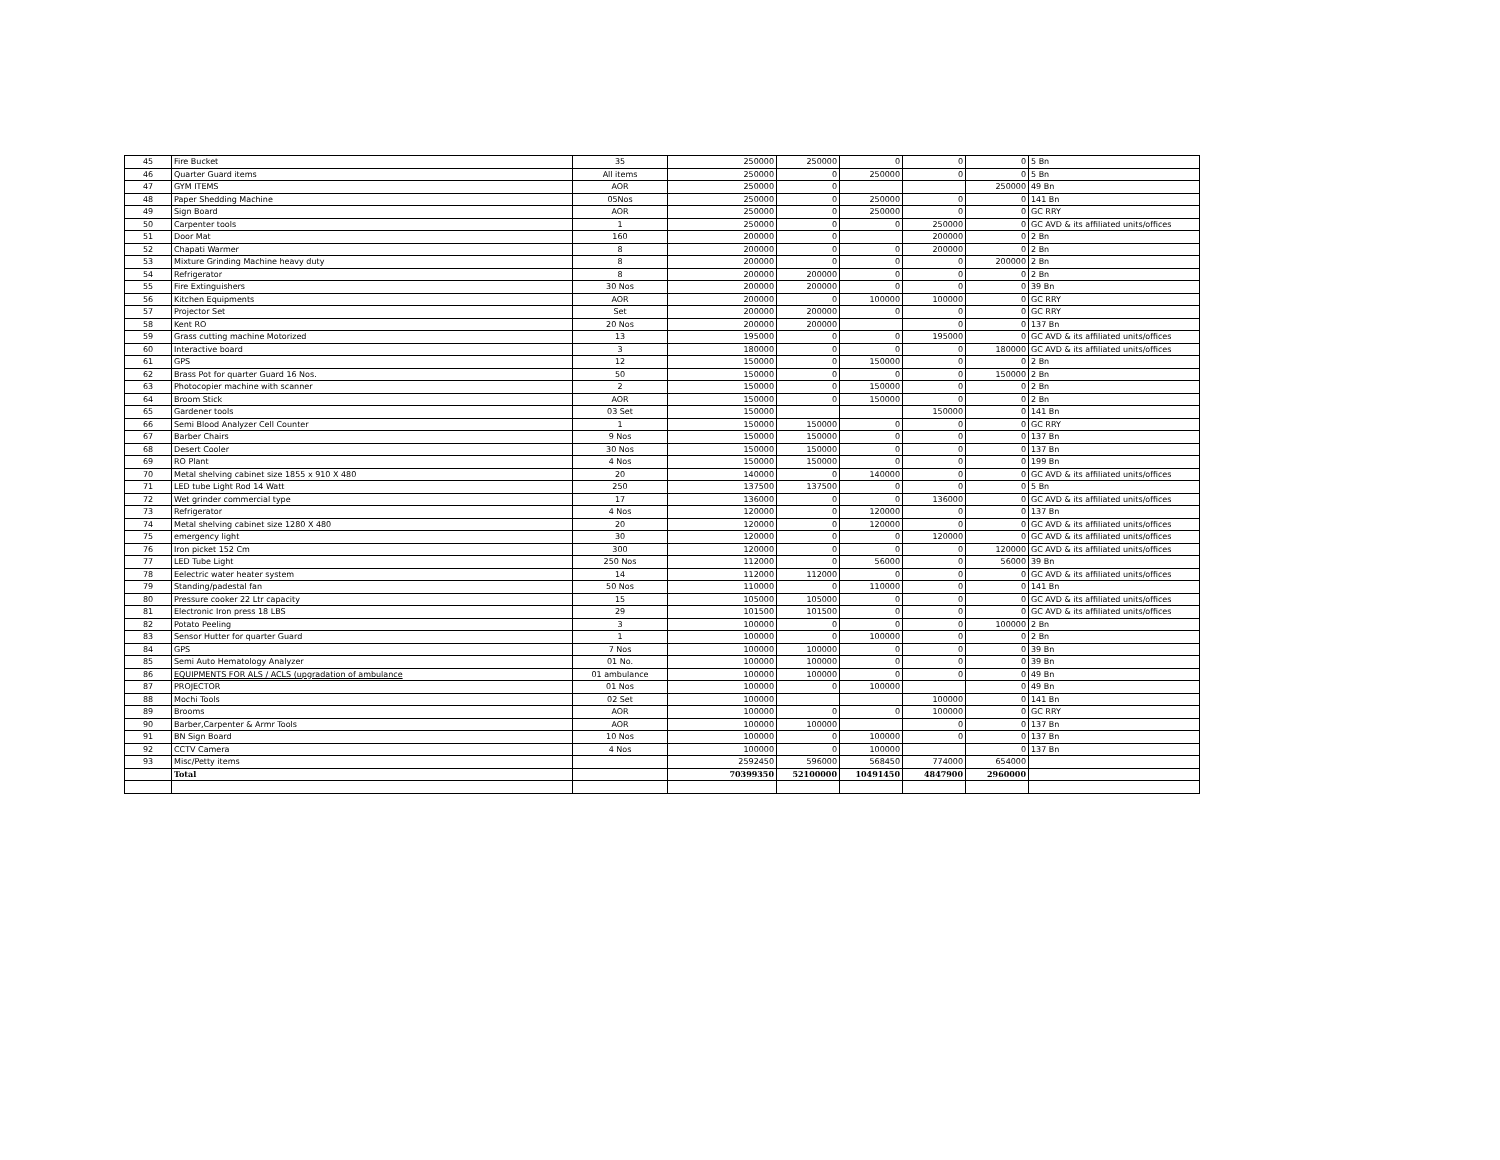| 45 | Fire Bucket | 35 | 250000 | 250000 | 0 | 0 | 0 | 5 Bn |
| 46 | Quarter Guard items | All items | 250000 | 0 | 250000 | 0 | 0 | 5 Bn |
| 47 | GYM ITEMS | AOR | 250000 | 0 | | | 250000 | 49 Bn |
| 48 | Paper Shedding Machine | 05Nos | 250000 | 0 | 250000 | 0 | 0 | 141 Bn |
| 49 | Sign Board | AOR | 250000 | 0 | 250000 | 0 | 0 | GC RRY |
| 50 | Carpenter tools | 1 | 250000 | 0 | 0 | 250000 | 0 | GC AVD & its affiliated units/offices |
| 51 | Door Mat | 160 | 200000 | 0 | | 200000 | 0 | 2 Bn |
| 52 | Chapati Warmer | 8 | 200000 | 0 | 0 | 200000 | 0 | 2 Bn |
| 53 | Mixture Grinding Machine heavy duty | 8 | 200000 | 0 | 0 | 0 | 200000 | 2 Bn |
| 54 | Refrigerator | 8 | 200000 | 200000 | 0 | 0 | 0 | 2 Bn |
| 55 | Fire Extinguishers | 30 Nos | 200000 | 200000 | 0 | 0 | 0 | 39 Bn |
| 56 | Kitchen Equipments | AOR | 200000 | 0 | 100000 | 100000 | 0 | GC RRY |
| 57 | Projector Set | Set | 200000 | 200000 | 0 | 0 | 0 | GC RRY |
| 58 | Kent RO | 20 Nos | 200000 | 200000 | | 0 | 0 | 137 Bn |
| 59 | Grass cutting machine Motorized | 13 | 195000 | 0 | 0 | 195000 | 0 | GC AVD & its affiliated units/offices |
| 60 | Interactive board | 3 | 180000 | 0 | 0 | 0 | 180000 | GC AVD & its affiliated units/offices |
| 61 | GPS | 12 | 150000 | 0 | 150000 | 0 | 0 | 2 Bn |
| 62 | Brass Pot for quarter Guard 16 Nos. | 50 | 150000 | 0 | 0 | 0 | 150000 | 2 Bn |
| 63 | Photocopier machine with scanner | 2 | 150000 | 0 | 150000 | 0 | 0 | 2 Bn |
| 64 | Broom Stick | AOR | 150000 | 0 | 150000 | 0 | 0 | 2 Bn |
| 65 | Gardener tools | 03 Set | 150000 | | | 150000 | 0 | 141 Bn |
| 66 | Semi Blood Analyzer Cell Counter | 1 | 150000 | 150000 | 0 | 0 | 0 | GC RRY |
| 67 | Barber Chairs | 9 Nos | 150000 | 150000 | 0 | 0 | 0 | 137 Bn |
| 68 | Desert Cooler | 30 Nos | 150000 | 150000 | 0 | 0 | 0 | 137 Bn |
| 69 | RO Plant | 4 Nos | 150000 | 150000 | 0 | 0 | 0 | 199 Bn |
| 70 | Metal shelving cabinet size 1855 x 910 X 480 | 20 | 140000 | 0 | 140000 | 0 | 0 | GC AVD & its affiliated units/offices |
| 71 | LED tube Light Rod 14 Watt | 250 | 137500 | 137500 | 0 | 0 | 0 | 5 Bn |
| 72 | Wet grinder commercial type | 17 | 136000 | 0 | 0 | 136000 | 0 | GC AVD & its affiliated units/offices |
| 73 | Refrigerator | 4 Nos | 120000 | 0 | 120000 | 0 | 0 | 137 Bn |
| 74 | Metal shelving cabinet size 1280 X 480 | 20 | 120000 | 0 | 120000 | 0 | 0 | GC AVD & its affiliated units/offices |
| 75 | emergency light | 30 | 120000 | 0 | 0 | 120000 | 0 | GC AVD & its affiliated units/offices |
| 76 | Iron picket 152 Cm | 300 | 120000 | 0 | 0 | 0 | 120000 | GC AVD & its affiliated units/offices |
| 77 | LED Tube Light | 250 Nos | 112000 | 0 | 56000 | 0 | 56000 | 39 Bn |
| 78 | Eelectric water heater system | 14 | 112000 | 112000 | 0 | 0 | 0 | GC AVD & its affiliated units/offices |
| 79 | Standing/padestal fan | 50 Nos | 110000 | 0 | 110000 | 0 | 0 | 141 Bn |
| 80 | Pressure cooker 22 Ltr capacity | 15 | 105000 | 105000 | 0 | 0 | 0 | GC AVD & its affiliated units/offices |
| 81 | Electronic Iron press 18 LBS | 29 | 101500 | 101500 | 0 | 0 | 0 | GC AVD & its affiliated units/offices |
| 82 | Potato Peeling | 3 | 100000 | 0 | 0 | 0 | 100000 | 2 Bn |
| 83 | Sensor Hutter for quarter Guard | 1 | 100000 | 0 | 100000 | 0 | 0 | 2 Bn |
| 84 | GPS | 7 Nos | 100000 | 100000 | 0 | 0 | 0 | 39 Bn |
| 85 | Semi Auto Hematology Analyzer | 01 No. | 100000 | 100000 | 0 | 0 | 0 | 39 Bn |
| 86 | EQUIPMENTS FOR ALS / ACLS (upgradation of ambulance | 01 ambulance | 100000 | 100000 | 0 | 0 | 0 | 49 Bn |
| 87 | PROJECTOR | 01 Nos | 100000 | 0 | 100000 | | 0 | 49 Bn |
| 88 | Mochi Tools | 02 Set | 100000 | | | 100000 | 0 | 141 Bn |
| 89 | Brooms | AOR | 100000 | 0 | 0 | 100000 | 0 | GC RRY |
| 90 | Barber,Carpenter & Armr Tools | AOR | 100000 | 100000 | | 0 | 0 | 137 Bn |
| 91 | BN Sign Board | 10 Nos | 100000 | 0 | 100000 | 0 | 0 | 137 Bn |
| 92 | CCTV Camera | 4 Nos | 100000 | 0 | 100000 | | 0 | 137 Bn |
| 93 | Misc/Petty items | | 2592450 | 596000 | 568450 | 774000 | 654000 | |
| | Total | | 70399350 | 52100000 | 10491450 | 4847900 | 2960000 | |